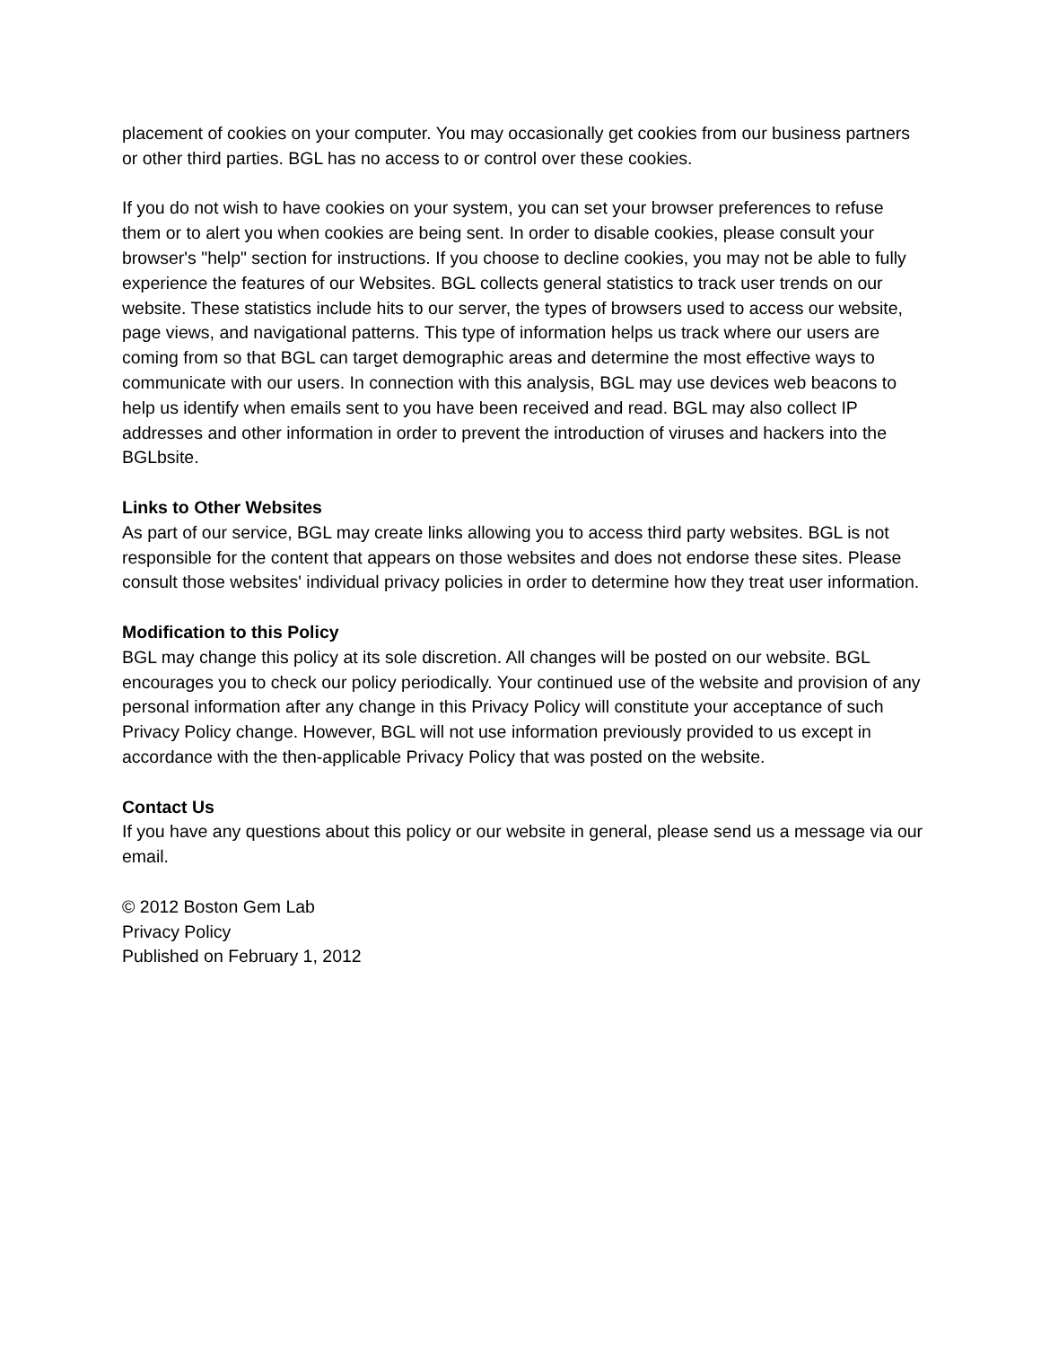placement of cookies on your computer. You may occasionally get cookies from our business partners or other third parties. BGL has no access to or control over these cookies.
If you do not wish to have cookies on your system, you can set your browser preferences to refuse them or to alert you when cookies are being sent. In order to disable cookies, please consult your browser's "help" section for instructions. If you choose to decline cookies, you may not be able to fully experience the features of our Websites. BGL collects general statistics to track user trends on our website. These statistics include hits to our server, the types of browsers used to access our website, page views, and navigational patterns. This type of information helps us track where our users are coming from so that BGL can target demographic areas and determine the most effective ways to communicate with our users. In connection with this analysis, BGL may use devices web beacons to help us identify when emails sent to you have been received and read. BGL may also collect IP addresses and other information in order to prevent the introduction of viruses and hackers into the BGLbsite.
Links to Other Websites
As part of our service, BGL may create links allowing you to access third party websites. BGL is not responsible for the content that appears on those websites and does not endorse these sites. Please consult those websites' individual privacy policies in order to determine how they treat user information.
Modification to this Policy
BGL may change this policy at its sole discretion. All changes will be posted on our website. BGL encourages you to check our policy periodically. Your continued use of the website and provision of any personal information after any change in this Privacy Policy will constitute your acceptance of such Privacy Policy change. However, BGL will not use information previously provided to us except in accordance with the then-applicable Privacy Policy that was posted on the website.
Contact Us
If you have any questions about this policy or our website in general, please send us a message via our email.
© 2012 Boston Gem Lab
Privacy Policy
Published on February 1, 2012